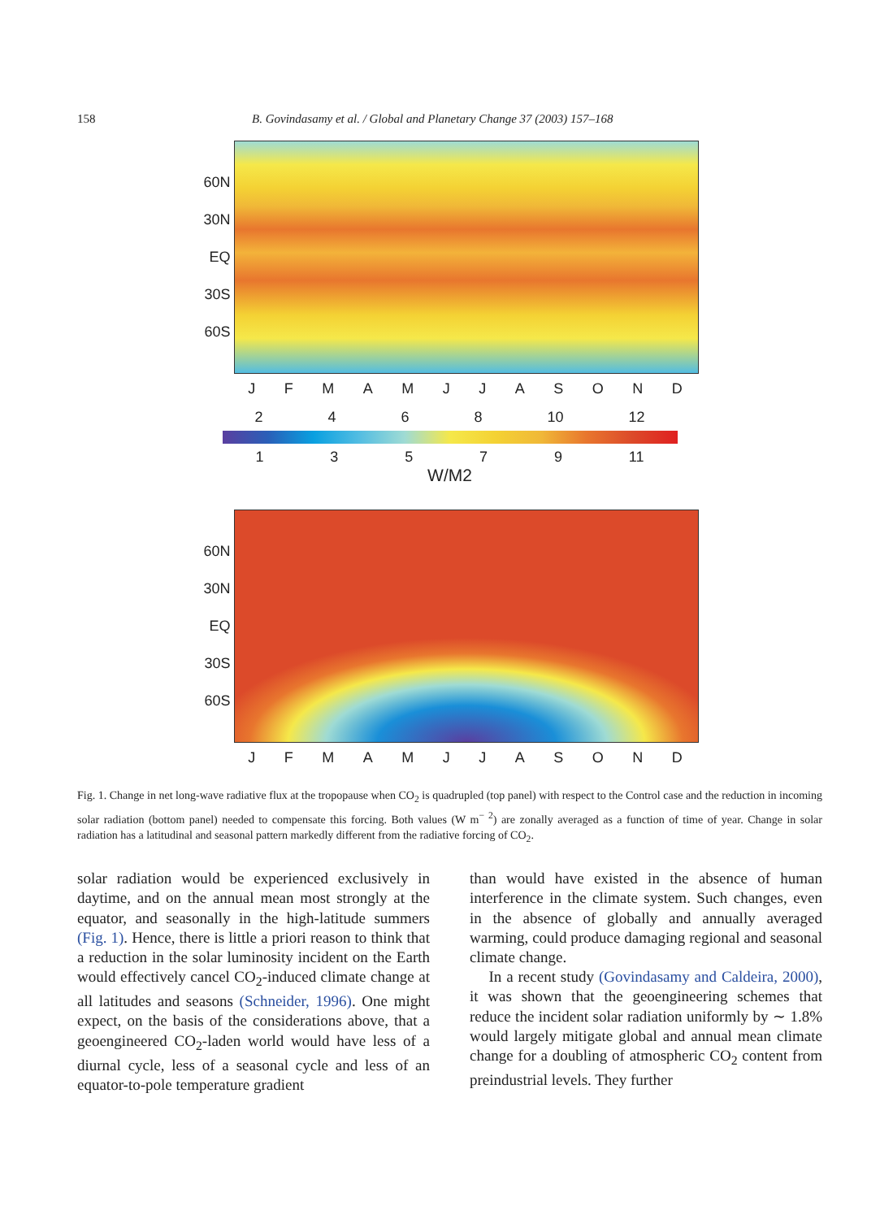158 B. Govindasamy et al. / Global and Planetary Change 37 (2003) 157–168
60N
30N
EQ
30S
60S
JFMAMJJASOND
2468 10 12
13579 11
W/M2
60N
30N
EQ
30S
60S
JFMAMJJASOND
Fig. 1. Change in net long-wave radiative flux at the tropopause when CO<sub>2</sub> is quadrupled (top panel) with respect to the Control case and the reduction in incoming solar radiation (bottom panel) needed to compensate this forcing. Both values (W m<sup>− 2</sup>) are zonally averaged as a function of time of year. Change in solar radiation has a latitudinal and seasonal pattern markedly different from the radiative forcing of CO<sub>2</sub>.
solar radiation would be experienced exclusively in daytime, and on the annual mean most strongly at the equator, and seasonally in the high-latitude summers (Fig. 1). Hence, there is little a priori reason to think that a reduction in the solar luminosity incident on the Earth would effectively cancel CO<sub>2</sub>-induced climate change at all latitudes and seasons (Schneider, 1996). One might expect, on the basis of the considerations above, that a geoengineered CO<sub>2</sub>-laden world would have less of a diurnal cycle, less of a seasonal cycle and less of an equator-to-pole temperature gradient
than would have existed in the absence of human interference in the climate system. Such changes, even in the absence of globally and annually averaged warming, could produce damaging regional and seasonal climate change.
In a recent study (Govindasamy and Caldeira, 2000), it was shown that the geoengineering schemes that reduce the incident solar radiation uniformly by ∼ 1.8% would largely mitigate global and annual mean climate change for a doubling of atmospheric CO<sub>2</sub> content from preindustrial levels. They further